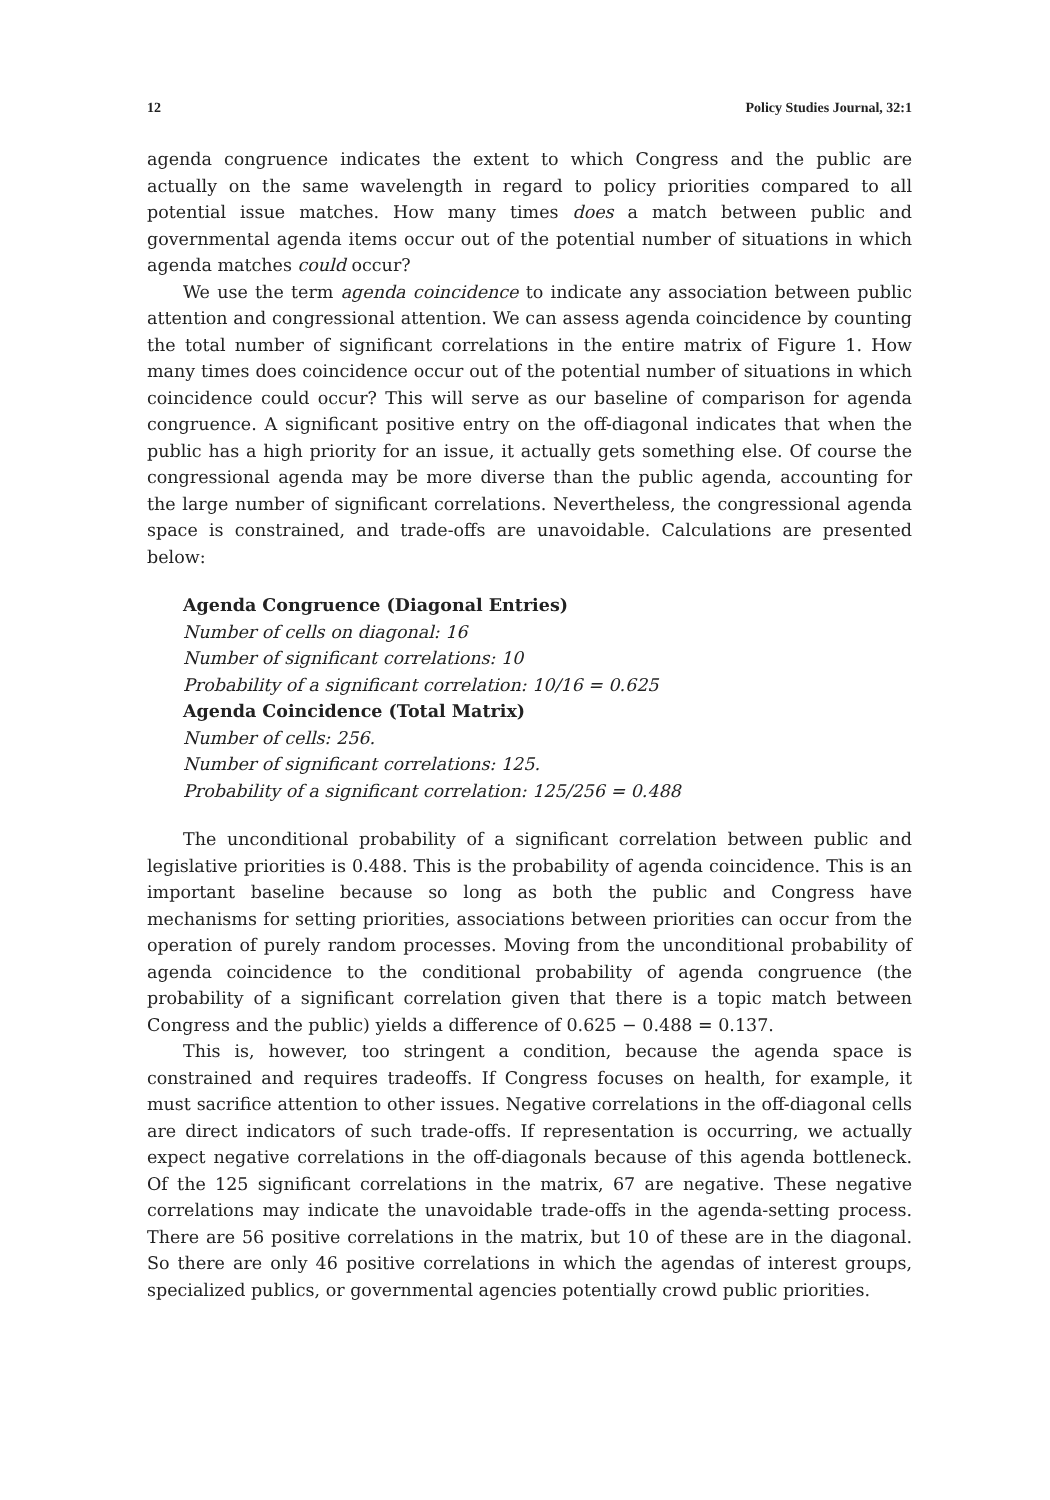12 Policy Studies Journal, 32:1
agenda congruence indicates the extent to which Congress and the public are actually on the same wavelength in regard to policy priorities compared to all potential issue matches. How many times does a match between public and governmental agenda items occur out of the potential number of situations in which agenda matches could occur?
We use the term agenda coincidence to indicate any association between public attention and congressional attention. We can assess agenda coincidence by counting the total number of significant correlations in the entire matrix of Figure 1. How many times does coincidence occur out of the potential number of situations in which coincidence could occur? This will serve as our baseline of comparison for agenda congruence. A significant positive entry on the off-diagonal indicates that when the public has a high priority for an issue, it actually gets something else. Of course the congressional agenda may be more diverse than the public agenda, accounting for the large number of significant correlations. Nevertheless, the congressional agenda space is constrained, and trade-offs are unavoidable. Calculations are presented below:
Agenda Congruence (Diagonal Entries)
Number of cells on diagonal: 16
Number of significant correlations: 10
Probability of a significant correlation: 10/16 = 0.625
Agenda Coincidence (Total Matrix)
Number of cells: 256.
Number of significant correlations: 125.
Probability of a significant correlation: 125/256 = 0.488
The unconditional probability of a significant correlation between public and legislative priorities is 0.488. This is the probability of agenda coincidence. This is an important baseline because so long as both the public and Congress have mechanisms for setting priorities, associations between priorities can occur from the operation of purely random processes. Moving from the unconditional probability of agenda coincidence to the conditional probability of agenda congruence (the probability of a significant correlation given that there is a topic match between Congress and the public) yields a difference of 0.625 − 0.488 = 0.137.
This is, however, too stringent a condition, because the agenda space is constrained and requires tradeoffs. If Congress focuses on health, for example, it must sacrifice attention to other issues. Negative correlations in the off-diagonal cells are direct indicators of such trade-offs. If representation is occurring, we actually expect negative correlations in the off-diagonals because of this agenda bottleneck. Of the 125 significant correlations in the matrix, 67 are negative. These negative correlations may indicate the unavoidable trade-offs in the agenda-setting process. There are 56 positive correlations in the matrix, but 10 of these are in the diagonal. So there are only 46 positive correlations in which the agendas of interest groups, specialized publics, or governmental agencies potentially crowd public priorities.